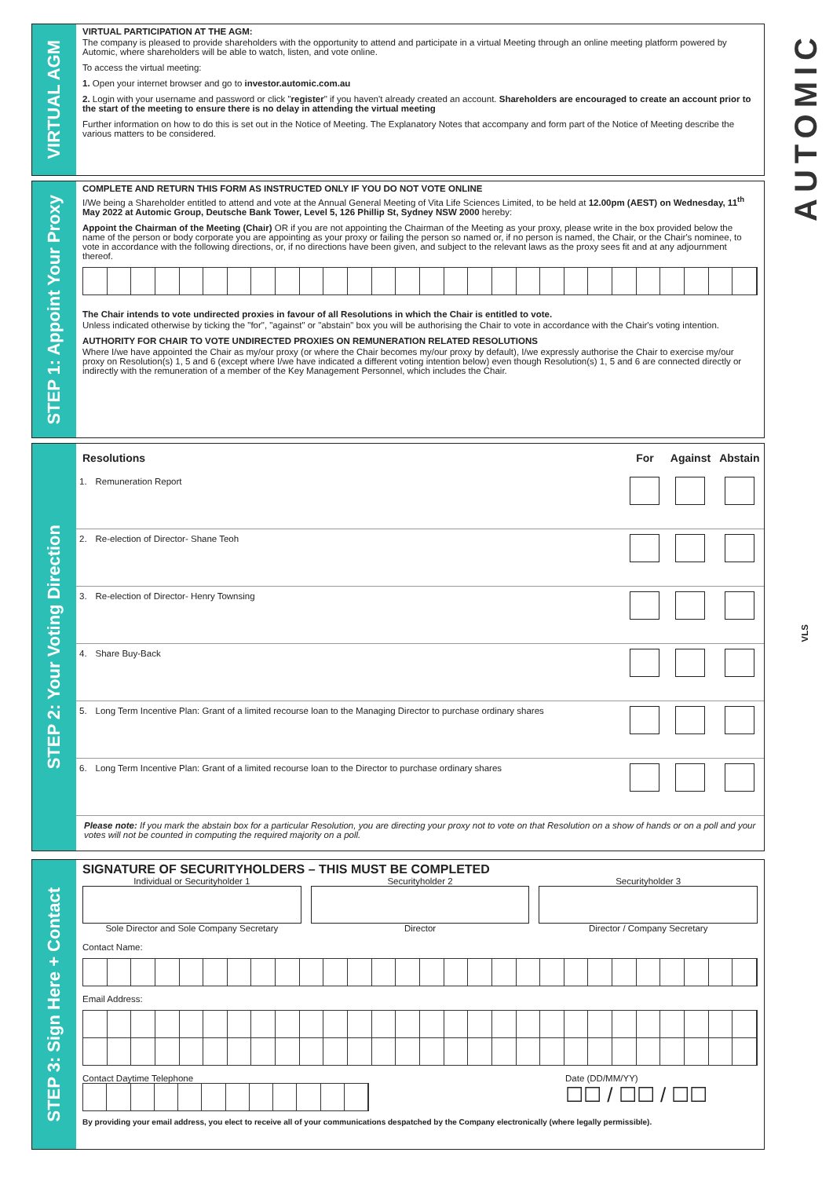AUTOMIC
VLS
VIRTUAL AGM
VIRTUAL PARTICIPATION AT THE AGM:
The company is pleased to provide shareholders with the opportunity to attend and participate in a virtual Meeting through an online meeting platform powered by Automic, where shareholders will be able to watch, listen, and vote online.
To access the virtual meeting:
1. Open your internet browser and go to investor.automic.com.au
2. Login with your username and password or click "register" if you haven't already created an account. Shareholders are encouraged to create an account prior to the start of the meeting to ensure there is no delay in attending the virtual meeting
Further information on how to do this is set out in the Notice of Meeting. The Explanatory Notes that accompany and form part of the Notice of Meeting describe the various matters to be considered.
STEP 1: Appoint Your Proxy
COMPLETE AND RETURN THIS FORM AS INSTRUCTED ONLY IF YOU DO NOT VOTE ONLINE
I/We being a Shareholder entitled to attend and vote at the Annual General Meeting of Vita Life Sciences Limited, to be held at 12.00pm (AEST) on Wednesday, 11<sup>th</sup> May 2022 at Automic Group, Deutsche Bank Tower, Level 5, 126 Phillip St, Sydney NSW 2000 hereby:
Appoint the Chairman of the Meeting (Chair) OR if you are not appointing the Chairman of the Meeting as your proxy, please write in the box provided below the name of the person or body corporate you are appointing as your proxy or failing the person so named or, if no person is named, the Chair, or the Chair's nominee, to vote in accordance with the following directions, or, if no directions have been given, and subject to the relevant laws as the proxy sees fit and at any adjournment thereof.
The Chair intends to vote undirected proxies in favour of all Resolutions in which the Chair is entitled to vote.
Unless indicated otherwise by ticking the "for", "against" or "abstain" box you will be authorising the Chair to vote in accordance with the Chair's voting intention.
AUTHORITY FOR CHAIR TO VOTE UNDIRECTED PROXIES ON REMUNERATION RELATED RESOLUTIONS
Where I/we have appointed the Chair as my/our proxy (or where the Chair becomes my/our proxy by default), I/we expressly authorise the Chair to exercise my/our proxy on Resolution(s) 1, 5 and 6 (except where I/we have indicated a different voting intention below) even though Resolution(s) 1, 5 and 6 are connected directly or indirectly with the remuneration of a member of the Key Management Personnel, which includes the Chair.
STEP 2: Your Voting Direction
| Resolutions | | For | Against | Abstain |
| --- | --- | --- | --- | --- |
| 1. | Remuneration Report | | | |
| 2. | Re-election of Director- Shane Teoh | | | |
| 3. | Re-election of Director- Henry Townsing | | | |
| 4. | Share Buy-Back | | | |
| 5. | Long Term Incentive Plan: Grant of a limited recourse loan to the Managing Director to purchase ordinary shares | | | |
| 6. | Long Term Incentive Plan: Grant of a limited recourse loan to the Director to purchase ordinary shares | | | |
Please note: If you mark the abstain box for a particular Resolution, you are directing your proxy not to vote on that Resolution on a show of hands or on a poll and your votes will not be counted in computing the required majority on a poll.
STEP 3: Sign Here + Contact
SIGNATURE OF SECURITYHOLDERS – THIS MUST BE COMPLETED
Individual or Securityholder 1
Sole Director and Sole Company Secretary
Securityholder 2
Director
Securityholder 3
Director / Company Secretary
Contact Name:
Email Address:
Contact Daytime Telephone Date (DD/MM/YY)
☐☐ / ☐☐ / ☐☐
By providing your email address, you elect to receive all of your communications despatched by the Company electronically (where legally permissible).